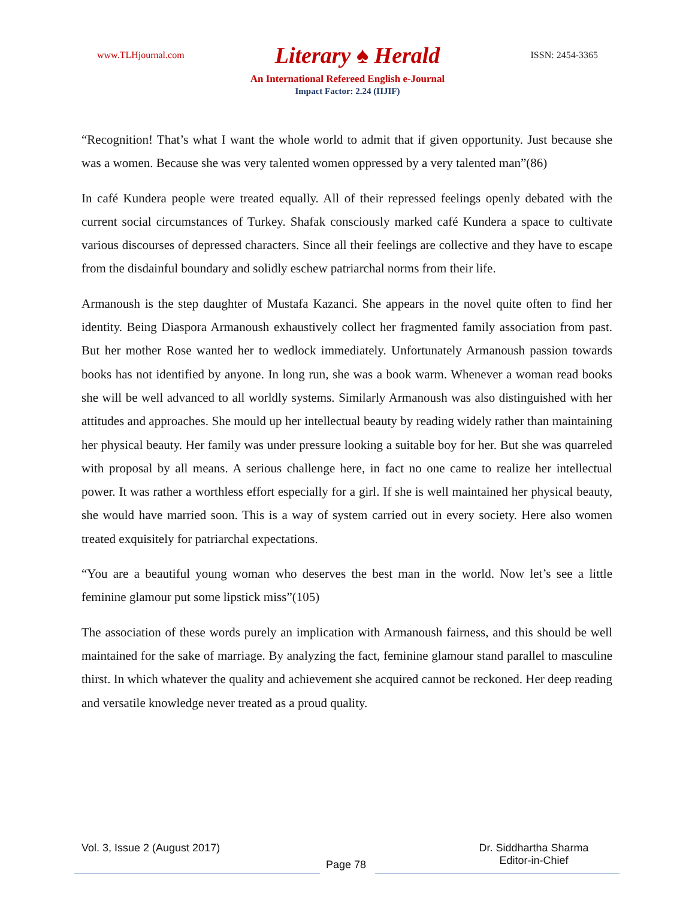www.TLHjournal.com Literary ♠ Herald ISSN: 2454-3365
An International Refereed English e-Journal
Impact Factor: 2.24 (IIJIF)
“Recognition! That’s what I want the whole world to admit that if given opportunity. Just because she was a women. Because she was very talented women oppressed by a very talented man”(86)
In café Kundera people were treated equally. All of their repressed feelings openly debated with the current social circumstances of Turkey. Shafak consciously marked café Kundera a space to cultivate various discourses of depressed characters. Since all their feelings are collective and they have to escape from the disdainful boundary and solidly eschew patriarchal norms from their life.
Armanoush is the step daughter of Mustafa Kazanci. She appears in the novel quite often to find her identity. Being Diaspora Armanoush exhaustively collect her fragmented family association from past. But her mother Rose wanted her to wedlock immediately. Unfortunately Armanoush passion towards books has not identified by anyone. In long run, she was a book warm. Whenever a woman read books she will be well advanced to all worldly systems. Similarly Armanoush was also distinguished with her attitudes and approaches. She mould up her intellectual beauty by reading widely rather than maintaining her physical beauty. Her family was under pressure looking a suitable boy for her. But she was quarreled with proposal by all means. A serious challenge here, in fact no one came to realize her intellectual power. It was rather a worthless effort especially for a girl. If she is well maintained her physical beauty, she would have married soon. This is a way of system carried out in every society. Here also women treated exquisitely for patriarchal expectations.
“You are a beautiful young woman who deserves the best man in the world. Now let’s see a little feminine glamour put some lipstick miss”(105)
The association of these words purely an implication with Armanoush fairness, and this should be well maintained for the sake of marriage. By analyzing the fact, feminine glamour stand parallel to masculine thirst. In which whatever the quality and achievement she acquired cannot be reckoned. Her deep reading and versatile knowledge never treated as a proud quality.
Vol. 3, Issue 2 (August 2017)
Page 78
Dr. Siddhartha Sharma
Editor-in-Chief